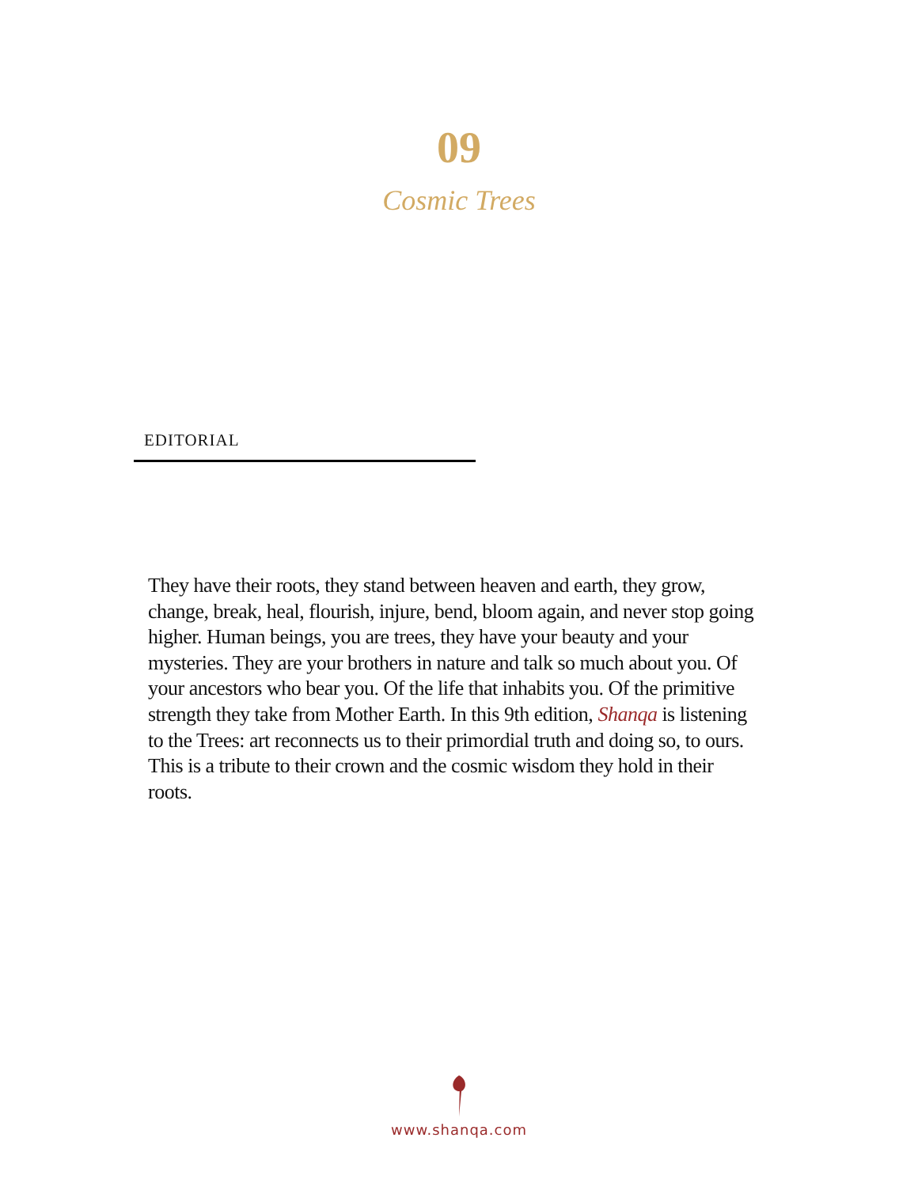09
Cosmic Trees
EDITORIAL
They have their roots, they stand between heaven and earth, they grow, change, break, heal, flourish, injure, bend, bloom again, and never stop going higher. Human beings, you are trees, they have your beauty and your mysteries. They are your brothers in nature and talk so much about you. Of your ancestors who bear you. Of the life that inhabits you. Of the primitive strength they take from Mother Earth. In this 9th edition, Shanqa is listening to the Trees: art reconnects us to their primordial truth and doing so, to ours. This is a tribute to their crown and the cosmic wisdom they hold in their roots.
www.shanqa.com